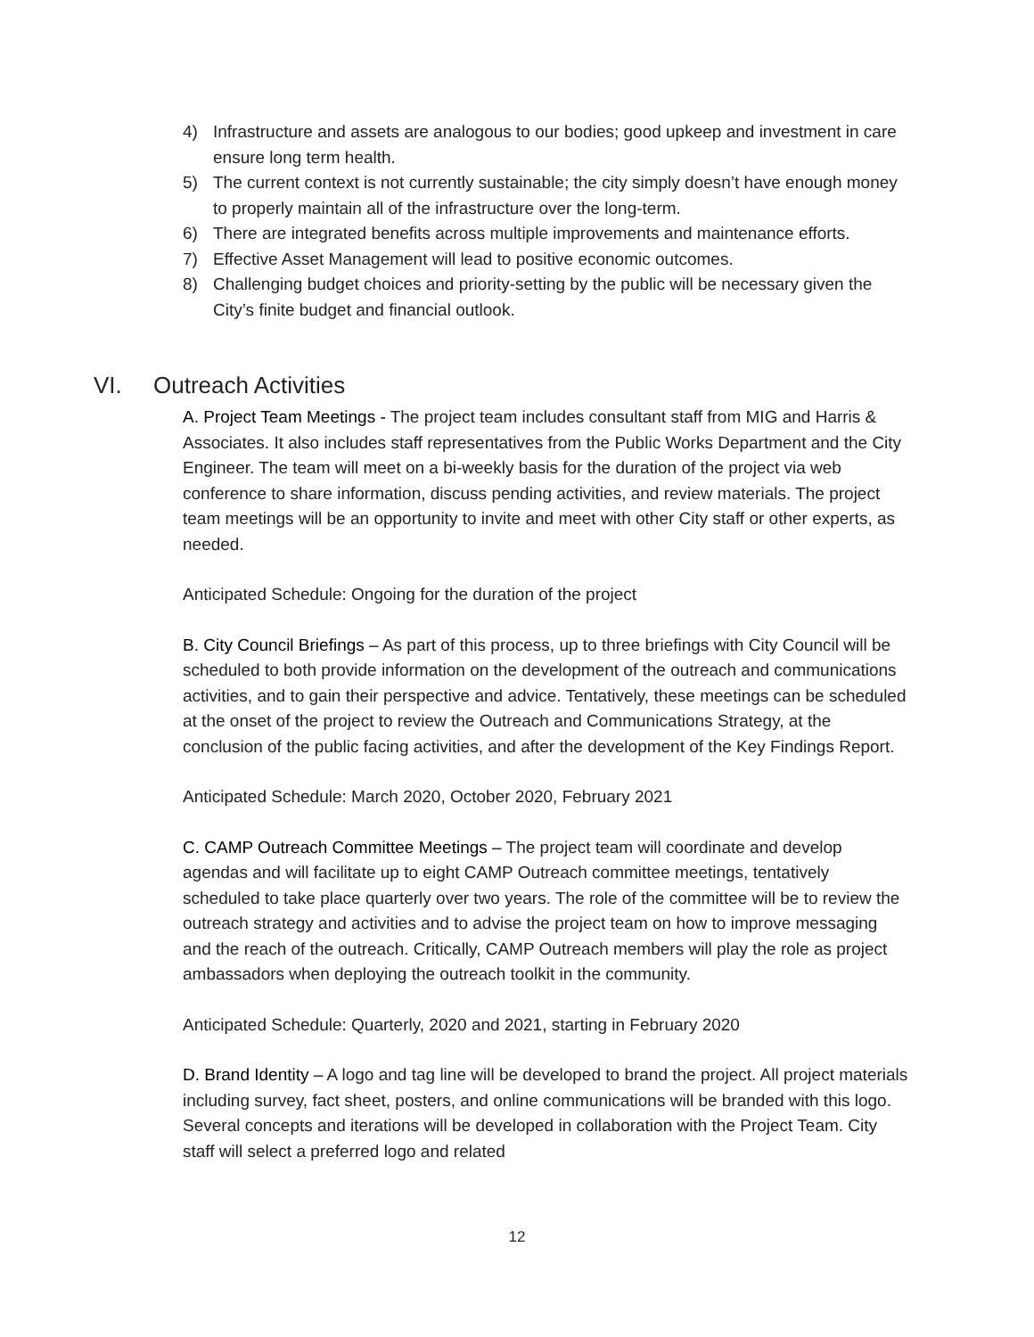4) Infrastructure and assets are analogous to our bodies; good upkeep and investment in care ensure long term health.
5) The current context is not currently sustainable; the city simply doesn’t have enough money to properly maintain all of the infrastructure over the long-term.
6) There are integrated benefits across multiple improvements and maintenance efforts.
7) Effective Asset Management will lead to positive economic outcomes.
8) Challenging budget choices and priority-setting by the public will be necessary given the City’s finite budget and financial outlook.
VI. Outreach Activities
A. Project Team Meetings - The project team includes consultant staff from MIG and Harris & Associates. It also includes staff representatives from the Public Works Department and the City Engineer. The team will meet on a bi-weekly basis for the duration of the project via web conference to share information, discuss pending activities, and review materials. The project team meetings will be an opportunity to invite and meet with other City staff or other experts, as needed.
Anticipated Schedule: Ongoing for the duration of the project
B. City Council Briefings – As part of this process, up to three briefings with City Council will be scheduled to both provide information on the development of the outreach and communications activities, and to gain their perspective and advice. Tentatively, these meetings can be scheduled at the onset of the project to review the Outreach and Communications Strategy, at the conclusion of the public facing activities, and after the development of the Key Findings Report.
Anticipated Schedule: March 2020, October 2020, February 2021
C. CAMP Outreach Committee Meetings – The project team will coordinate and develop agendas and will facilitate up to eight CAMP Outreach committee meetings, tentatively scheduled to take place quarterly over two years. The role of the committee will be to review the outreach strategy and activities and to advise the project team on how to improve messaging and the reach of the outreach. Critically, CAMP Outreach members will play the role as project ambassadors when deploying the outreach toolkit in the community.
Anticipated Schedule: Quarterly, 2020 and 2021, starting in February 2020
D. Brand Identity – A logo and tag line will be developed to brand the project. All project materials including survey, fact sheet, posters, and online communications will be branded with this logo. Several concepts and iterations will be developed in collaboration with the Project Team. City staff will select a preferred logo and related
12